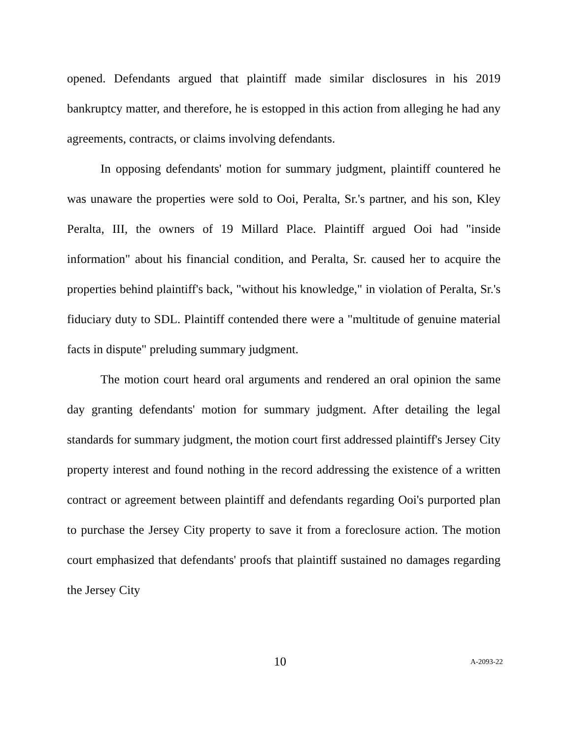opened. Defendants argued that plaintiff made similar disclosures in his 2019 bankruptcy matter, and therefore, he is estopped in this action from alleging he had any agreements, contracts, or claims involving defendants.
In opposing defendants' motion for summary judgment, plaintiff countered he was unaware the properties were sold to Ooi, Peralta, Sr.'s partner, and his son, Kley Peralta, III, the owners of 19 Millard Place. Plaintiff argued Ooi had "inside information" about his financial condition, and Peralta, Sr. caused her to acquire the properties behind plaintiff's back, "without his knowledge," in violation of Peralta, Sr.'s fiduciary duty to SDL. Plaintiff contended there were a "multitude of genuine material facts in dispute" preluding summary judgment.
The motion court heard oral arguments and rendered an oral opinion the same day granting defendants' motion for summary judgment. After detailing the legal standards for summary judgment, the motion court first addressed plaintiff's Jersey City property interest and found nothing in the record addressing the existence of a written contract or agreement between plaintiff and defendants regarding Ooi's purported plan to purchase the Jersey City property to save it from a foreclosure action. The motion court emphasized that defendants' proofs that plaintiff sustained no damages regarding the Jersey City
10 A-2093-22